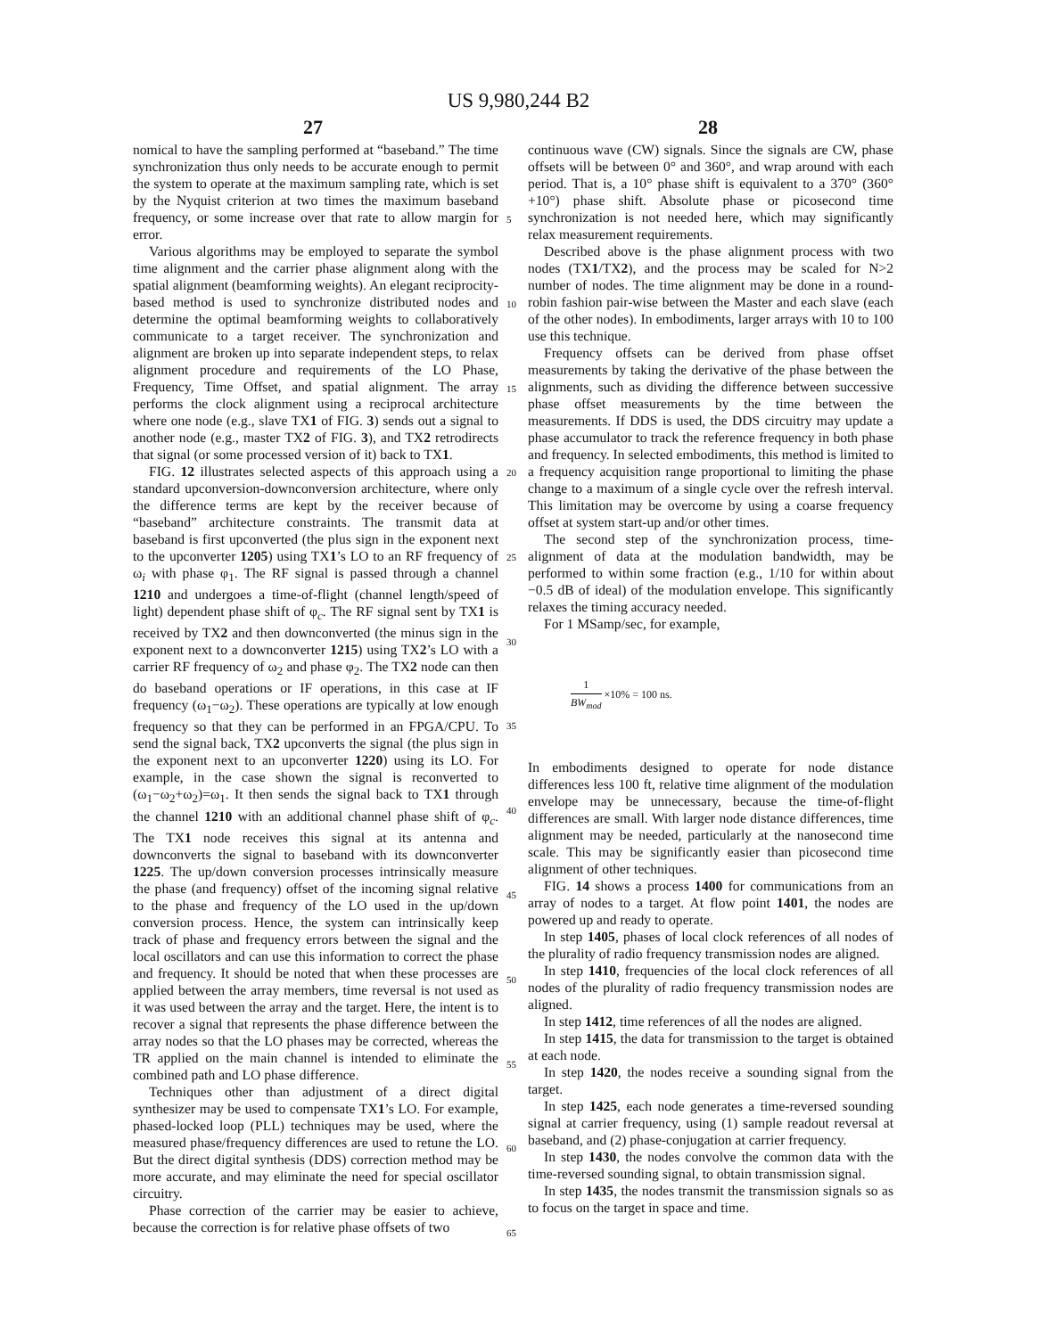US 9,980,244 B2
27 28
nomical to have the sampling performed at “baseband.” The time synchronization thus only needs to be accurate enough to permit the system to operate at the maximum sampling rate, which is set by the Nyquist criterion at two times the maximum baseband frequency, or some increase over that rate to allow margin for error.
Various algorithms may be employed to separate the symbol time alignment and the carrier phase alignment along with the spatial alignment (beamforming weights). An elegant reciprocity-based method is used to synchronize distributed nodes and determine the optimal beamforming weights to collaboratively communicate to a target receiver. The synchronization and alignment are broken up into separate independent steps, to relax alignment procedure and requirements of the LO Phase, Frequency, Time Offset, and spatial alignment. The array performs the clock alignment using a reciprocal architecture where one node (e.g., slave TX1 of FIG. 3) sends out a signal to another node (e.g., master TX2 of FIG. 3), and TX2 retrodirects that signal (or some processed version of it) back to TX1.
FIG. 12 illustrates selected aspects of this approach using a standard upconversion-downconversion architecture, where only the difference terms are kept by the receiver because of “baseband” architecture constraints. The transmit data at baseband is first upconverted (the plus sign in the exponent next to the upconverter 1205) using TX1’s LO to an RF frequency of ω<sub>i</sub> with phase φ<sub>1</sub>. The RF signal is passed through a channel 1210 and undergoes a time-of-flight (channel length/speed of light) dependent phase shift of φ<sub>c</sub>. The RF signal sent by TX1 is received by TX2 and then downconverted (the minus sign in the exponent next to a downconverter 1215) using TX2’s LO with a carrier RF frequency of ω<sub>2</sub> and phase φ<sub>2</sub>. The TX2 node can then do baseband operations or IF operations, in this case at IF frequency (ω<sub>1</sub>−ω<sub>2</sub>). These operations are typically at low enough frequency so that they can be performed in an FPGA/CPU. To send the signal back, TX2 upconverts the signal (the plus sign in the exponent next to an upconverter 1220) using its LO. For example, in the case shown the signal is reconverted to (ω<sub>1</sub>−ω<sub>2</sub>+ω<sub>2</sub>)=ω<sub>1</sub>. It then sends the signal back to TX1 through the channel 1210 with an additional channel phase shift of φ<sub>c</sub>. The TX1 node receives this signal at its antenna and downconverts the signal to baseband with its downconverter 1225. The up/down conversion processes intrinsically measure the phase (and frequency) offset of the incoming signal relative to the phase and frequency of the LO used in the up/down conversion process. Hence, the system can intrinsically keep track of phase and frequency errors between the signal and the local oscillators and can use this information to correct the phase and frequency. It should be noted that when these processes are applied between the array members, time reversal is not used as it was used between the array and the target. Here, the intent is to recover a signal that represents the phase difference between the array nodes so that the LO phases may be corrected, whereas the TR applied on the main channel is intended to eliminate the combined path and LO phase difference.
Techniques other than adjustment of a direct digital synthesizer may be used to compensate TX1’s LO. For example, phased-locked loop (PLL) techniques may be used, where the measured phase/frequency differences are used to retune the LO. But the direct digital synthesis (DDS) correction method may be more accurate, and may eliminate the need for special oscillator circuitry.
Phase correction of the carrier may be easier to achieve, because the correction is for relative phase offsets of two
5
10
15
20
25
30
35
40
45
50
55
60
65
continuous wave (CW) signals. Since the signals are CW, phase offsets will be between 0° and 360°, and wrap around with each period. That is, a 10° phase shift is equivalent to a 370° (360°+10°) phase shift. Absolute phase or picosecond time synchronization is not needed here, which may significantly relax measurement requirements.
Described above is the phase alignment process with two nodes (TX1/TX2), and the process may be scaled for N>2 number of nodes. The time alignment may be done in a round-robin fashion pair-wise between the Master and each slave (each of the other nodes). In embodiments, larger arrays with 10 to 100 use this technique.
Frequency offsets can be derived from phase offset measurements by taking the derivative of the phase between the alignments, such as dividing the difference between successive phase offset measurements by the time between the measurements. If DDS is used, the DDS circuitry may update a phase accumulator to track the reference frequency in both phase and frequency. In selected embodiments, this method is limited to a frequency acquisition range proportional to limiting the phase change to a maximum of a single cycle over the refresh interval. This limitation may be overcome by using a coarse frequency offset at system start-up and/or other times.
The second step of the synchronization process, time-alignment of data at the modulation bandwidth, may be performed to within some fraction (e.g., 1/10 for within about −0.5 dB of ideal) of the modulation envelope. This significantly relaxes the timing accuracy needed.
For 1 MSamp/sec, for example,
1 BW<sub>mod</sub> ×10% = 100 ns.
In embodiments designed to operate for node distance differences less 100 ft, relative time alignment of the modulation envelope may be unnecessary, because the time-of-flight differences are small. With larger node distance differences, time alignment may be needed, particularly at the nanosecond time scale. This may be significantly easier than picosecond time alignment of other techniques.
FIG. 14 shows a process 1400 for communications from an array of nodes to a target. At flow point 1401, the nodes are powered up and ready to operate.
In step 1405, phases of local clock references of all nodes of the plurality of radio frequency transmission nodes are aligned.
In step 1410, frequencies of the local clock references of all nodes of the plurality of radio frequency transmission nodes are aligned.
In step 1412, time references of all the nodes are aligned.
In step 1415, the data for transmission to the target is obtained at each node.
In step 1420, the nodes receive a sounding signal from the target.
In step 1425, each node generates a time-reversed sounding signal at carrier frequency, using (1) sample readout reversal at baseband, and (2) phase-conjugation at carrier frequency.
In step 1430, the nodes convolve the common data with the time-reversed sounding signal, to obtain transmission signal.
In step 1435, the nodes transmit the transmission signals so as to focus on the target in space and time.